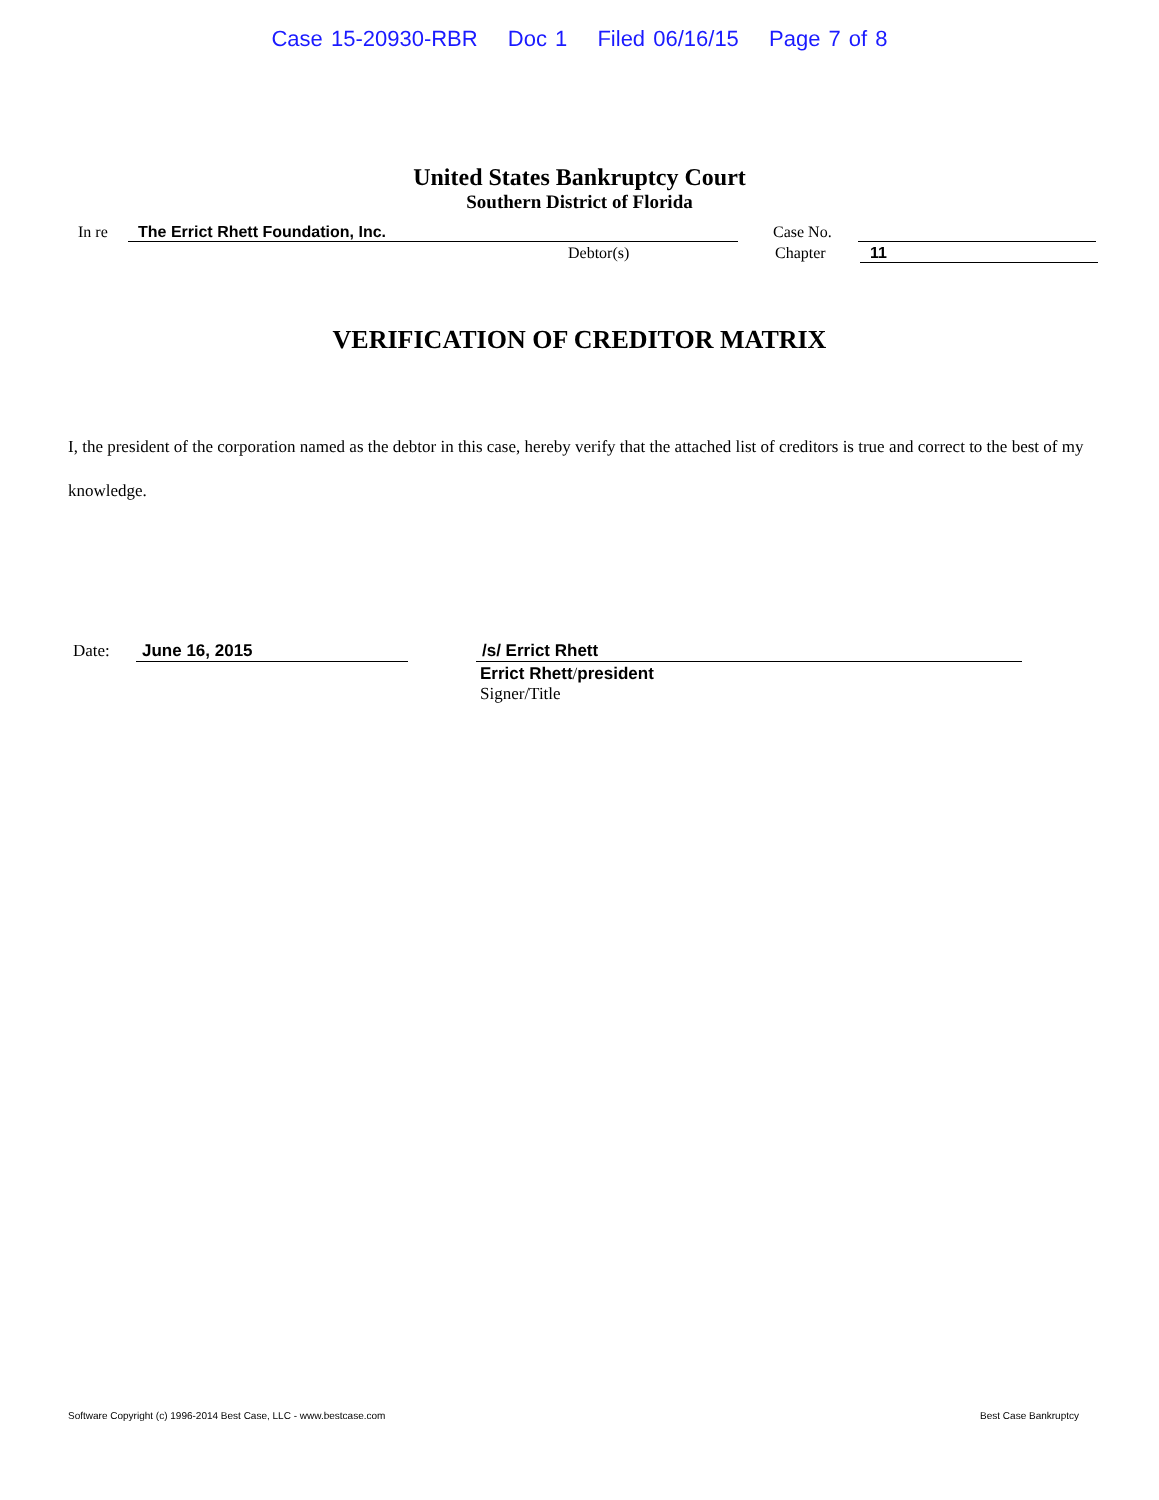Case 15-20930-RBR Doc 1 Filed 06/16/15 Page 7 of 8
United States Bankruptcy Court
Southern District of Florida
In re The Errict Rhett Foundation, Inc. Case No.
Debtor(s) Chapter 11
VERIFICATION OF CREDITOR MATRIX
I, the president of the corporation named as the debtor in this case, hereby verify that the attached list of creditors is true and correct to the best of my knowledge.
Date: June 16, 2015 /s/ Errict Rhett
Errict Rhett/president
Signer/Title
Software Copyright (c) 1996-2014 Best Case, LLC - www.bestcase.com Best Case Bankruptcy